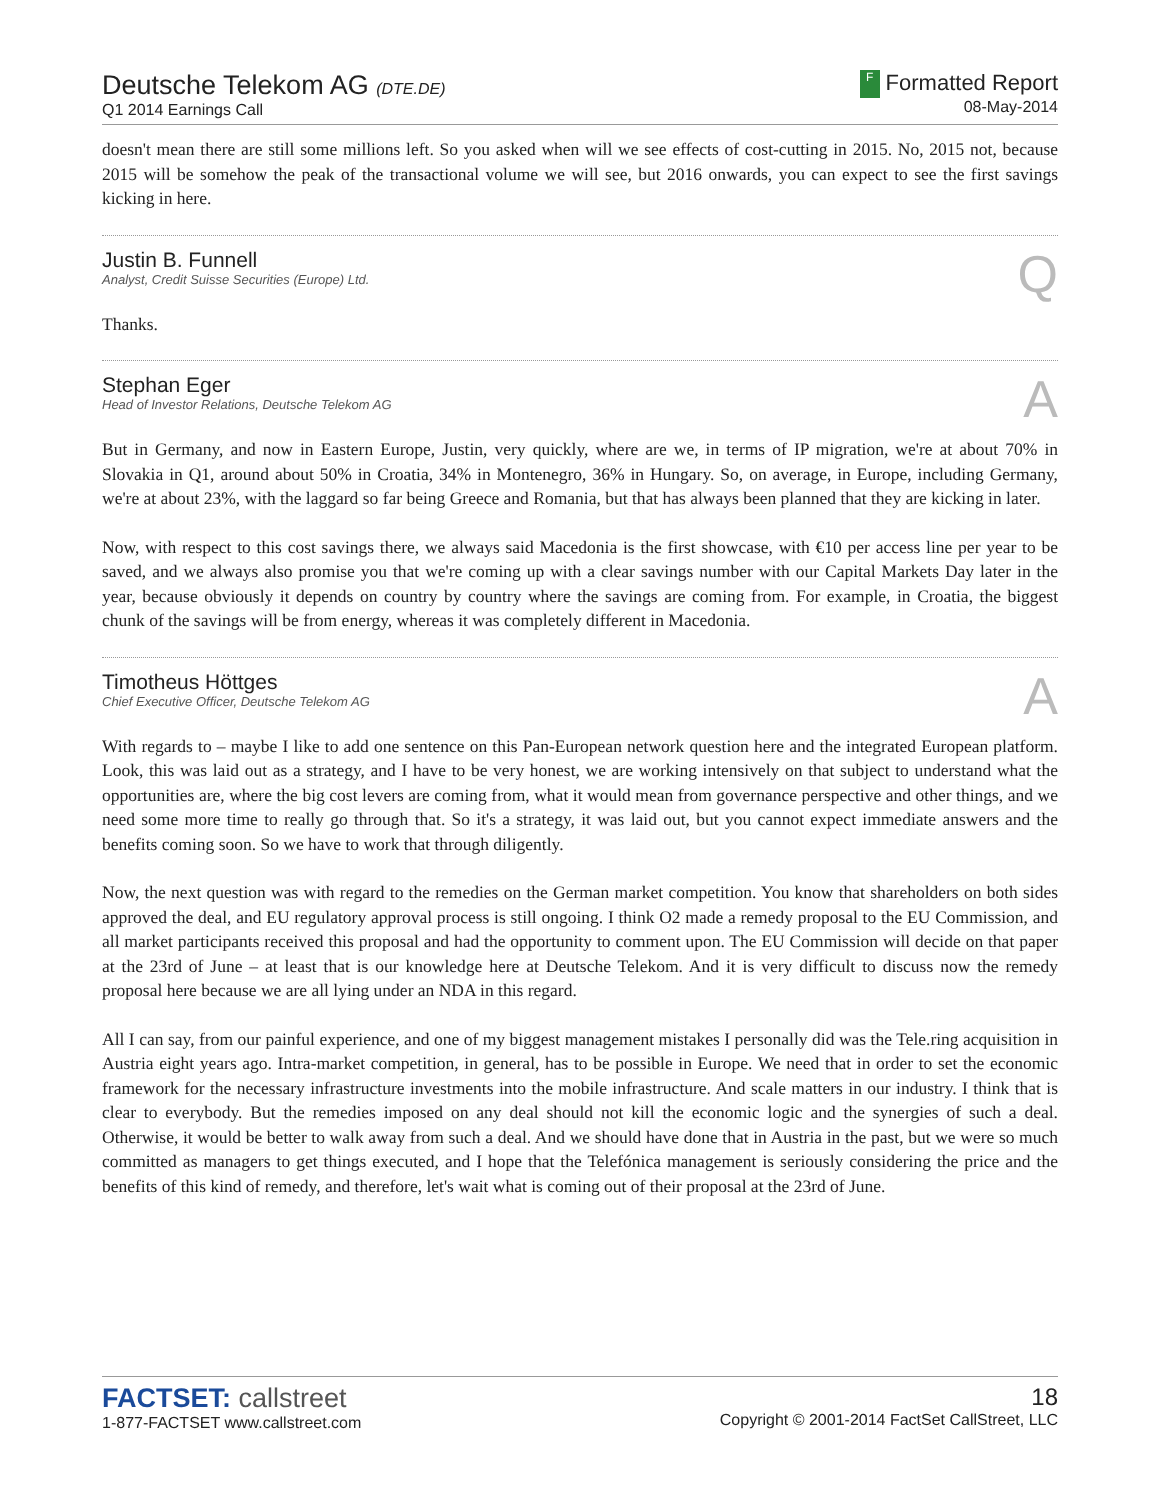Deutsche Telekom AG (DTE.DE)
Q1 2014 Earnings Call
F Formatted Report
08-May-2014
doesn't mean there are still some millions left. So you asked when will we see effects of cost-cutting in 2015. No, 2015 not, because 2015 will be somehow the peak of the transactional volume we will see, but 2016 onwards, you can expect to see the first savings kicking in here.
Justin B. Funnell
Analyst, Credit Suisse Securities (Europe) Ltd.
Q
Thanks.
Stephan Eger
Head of Investor Relations, Deutsche Telekom AG
A
But in Germany, and now in Eastern Europe, Justin, very quickly, where are we, in terms of IP migration, we're at about 70% in Slovakia in Q1, around about 50% in Croatia, 34% in Montenegro, 36% in Hungary. So, on average, in Europe, including Germany, we're at about 23%, with the laggard so far being Greece and Romania, but that has always been planned that they are kicking in later.
Now, with respect to this cost savings there, we always said Macedonia is the first showcase, with €10 per access line per year to be saved, and we always also promise you that we're coming up with a clear savings number with our Capital Markets Day later in the year, because obviously it depends on country by country where the savings are coming from. For example, in Croatia, the biggest chunk of the savings will be from energy, whereas it was completely different in Macedonia.
Timotheus Höttges
Chief Executive Officer, Deutsche Telekom AG
A
With regards to – maybe I like to add one sentence on this Pan-European network question here and the integrated European platform. Look, this was laid out as a strategy, and I have to be very honest, we are working intensively on that subject to understand what the opportunities are, where the big cost levers are coming from, what it would mean from governance perspective and other things, and we need some more time to really go through that. So it's a strategy, it was laid out, but you cannot expect immediate answers and the benefits coming soon. So we have to work that through diligently.
Now, the next question was with regard to the remedies on the German market competition. You know that shareholders on both sides approved the deal, and EU regulatory approval process is still ongoing. I think O2 made a remedy proposal to the EU Commission, and all market participants received this proposal and had the opportunity to comment upon. The EU Commission will decide on that paper at the 23rd of June – at least that is our knowledge here at Deutsche Telekom. And it is very difficult to discuss now the remedy proposal here because we are all lying under an NDA in this regard.
All I can say, from our painful experience, and one of my biggest management mistakes I personally did was the Tele.ring acquisition in Austria eight years ago. Intra-market competition, in general, has to be possible in Europe. We need that in order to set the economic framework for the necessary infrastructure investments into the mobile infrastructure. And scale matters in our industry. I think that is clear to everybody. But the remedies imposed on any deal should not kill the economic logic and the synergies of such a deal. Otherwise, it would be better to walk away from such a deal. And we should have done that in Austria in the past, but we were so much committed as managers to get things executed, and I hope that the Telefónica management is seriously considering the price and the benefits of this kind of remedy, and therefore, let's wait what is coming out of their proposal at the 23rd of June.
FACTSET: callstreet
1-877-FACTSET www.callstreet.com
18
Copyright © 2001-2014 FactSet CallStreet, LLC